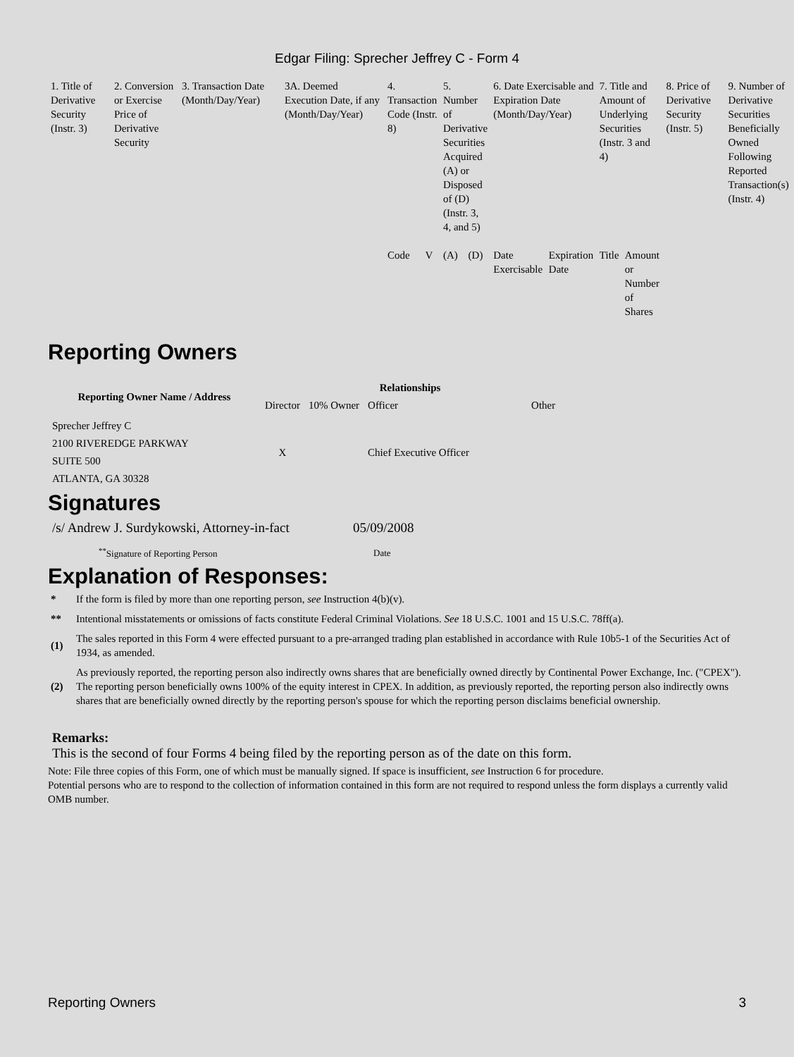Edgar Filing: Sprecher Jeffrey C - Form 4
| 1. Title of Derivative Security (Instr. 3) | 2. Conversion or Exercise Price of Derivative Security | 3. Transaction Date (Month/Day/Year) | 3A. Deemed Execution Date, if any (Month/Day/Year) | 4. Transaction Code (Instr. 8) | | 5. Number of Derivative Securities Acquired (A) or Disposed of (D) (Instr. 3, 4, and 5) | | 6. Date Exercisable and Expiration Date (Month/Day/Year) | | 7. Title and Amount of Underlying Securities (Instr. 3 and 4) | | 8. Price of Derivative Security (Instr. 5) | 9. Number of Derivative Securities Beneficially Owned Following Reported Transaction(s) (Instr. 4) |
| | | | | Code | V | (A) | (D) | Date Exercisable | Expiration Date | Title | Amount or Number of Shares | | |
Reporting Owners
| Reporting Owner Name / Address | Relationships | | | |
| --- | --- | --- | --- | --- |
| | Director | 10% Owner | Officer | Other |
| Sprecher Jeffrey C 2100 RIVEREDGE PARKWAY SUITE 500 ATLANTA, GA 30328 | X | | Chief Executive Officer | |
Signatures
| /s/ Andrew J. Surdykowski, Attorney-in-fact | 05/09/2008 |
| <sup>**</sup> Signature of Reporting Person | Date |
Explanation of Responses:
| * | If the form is filed by more than one reporting person, see Instruction 4(b)(v). |
| ** | Intentional misstatements or omissions of facts constitute Federal Criminal Violations. See 18 U.S.C. 1001 and 15 U.S.C. 78ff(a). |
| (1) | The sales reported in this Form 4 were effected pursuant to a pre-arranged trading plan established in accordance with Rule 10b5-1 of the Securities Act of 1934, as amended. |
| (2) | As previously reported, the reporting person also indirectly owns shares that are beneficially owned directly by Continental Power Exchange, Inc. ("CPEX"). The reporting person beneficially owns 100% of the equity interest in CPEX. In addition, as previously reported, the reporting person also indirectly owns shares that are beneficially owned directly by the reporting person's spouse for which the reporting person disclaims beneficial ownership. |
Remarks:
This is the second of four Forms 4 being filed by the reporting person as of the date on this form.
Note: File three copies of this Form, one of which must be manually signed. If space is insufficient, see Instruction 6 for procedure.
Potential persons who are to respond to the collection of information contained in this form are not required to respond unless the form displays a currently valid OMB number.
Reporting Owners 3